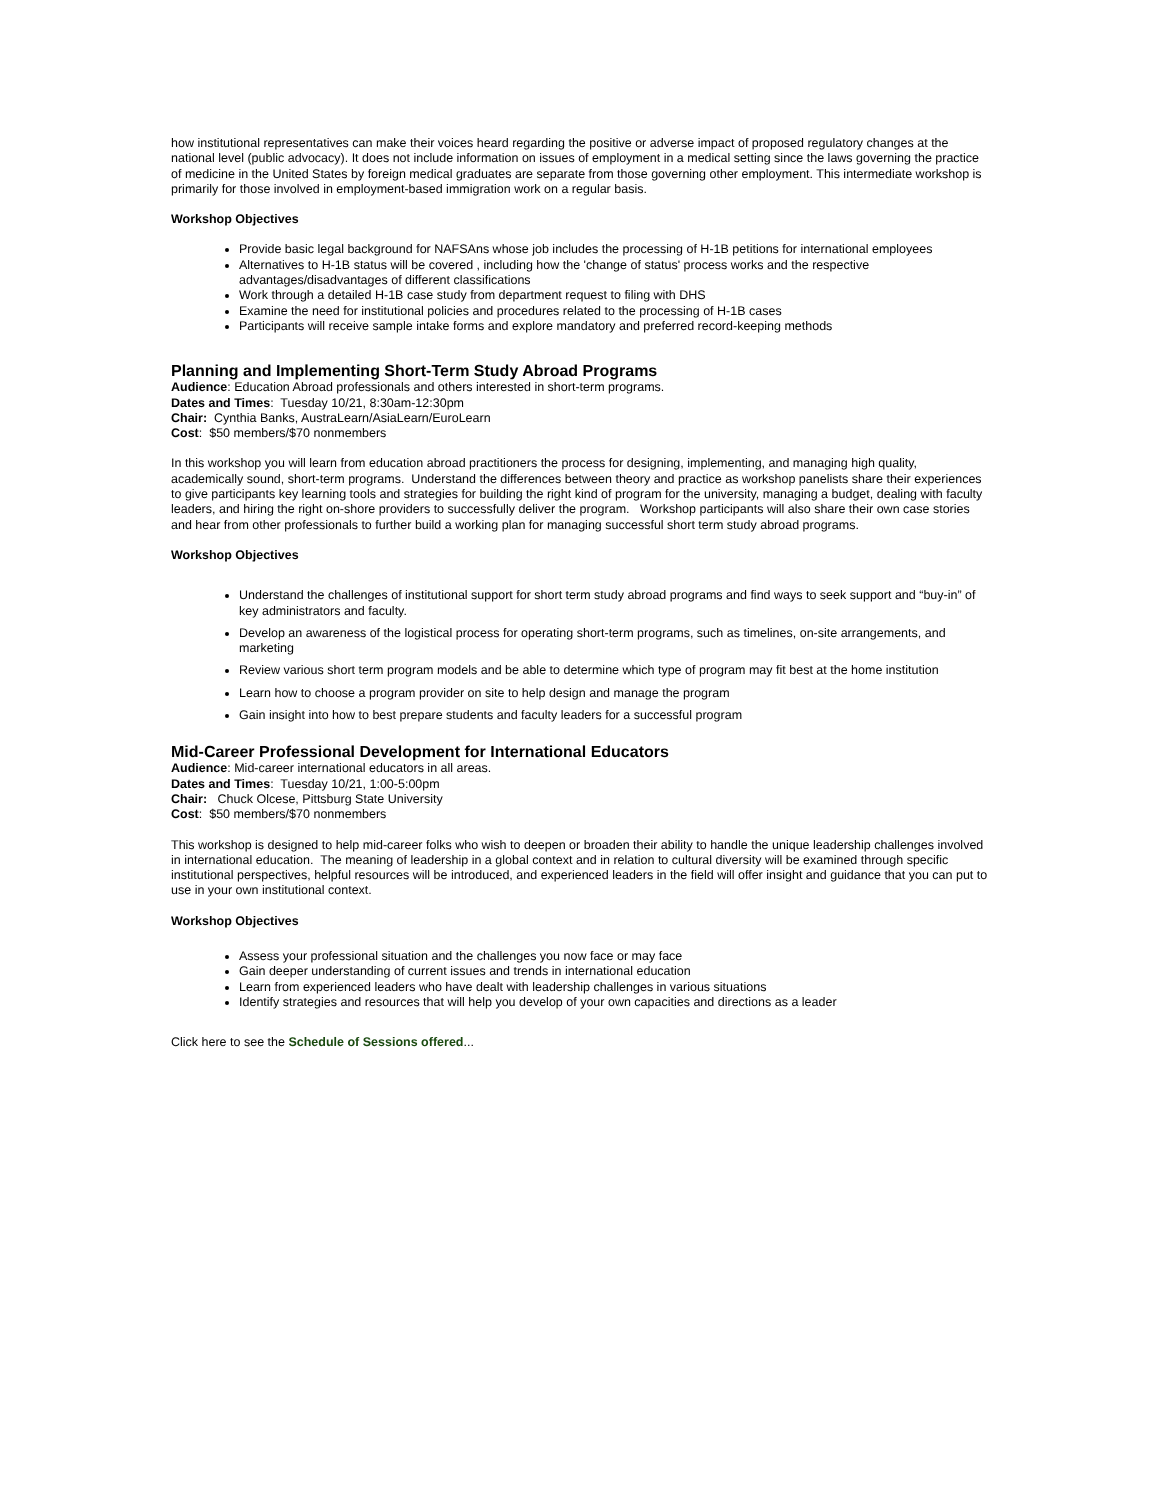how institutional representatives can make their voices heard regarding the positive or adverse impact of proposed regulatory changes at the national level (public advocacy). It does not include information on issues of employment in a medical setting since the laws governing the practice of medicine in the United States by foreign medical graduates are separate from those governing other employment. This intermediate workshop is primarily for those involved in employment-based immigration work on a regular basis.
Workshop Objectives
Provide basic legal background for NAFSAns whose job includes the processing of H-1B petitions for international employees
Alternatives to H-1B status will be covered , including how the 'change of status' process works and the respective advantages/disadvantages of different classifications
Work through a detailed H-1B case study from department request to filing with DHS
Examine the need for institutional policies and procedures related to the processing of H-1B cases
Participants will receive sample intake forms and explore mandatory and preferred record-keeping methods
Planning and Implementing Short-Term Study Abroad Programs
Audience: Education Abroad professionals and others interested in short-term programs.
Dates and Times: Tuesday 10/21, 8:30am-12:30pm
Chair: Cynthia Banks, AustraLearn/AsiaLearn/EuroLearn
Cost: $50 members/$70 nonmembers
In this workshop you will learn from education abroad practitioners the process for designing, implementing, and managing high quality, academically sound, short-term programs. Understand the differences between theory and practice as workshop panelists share their experiences to give participants key learning tools and strategies for building the right kind of program for the university, managing a budget, dealing with faculty leaders, and hiring the right on-shore providers to successfully deliver the program. Workshop participants will also share their own case stories and hear from other professionals to further build a working plan for managing successful short term study abroad programs.
Workshop Objectives
Understand the challenges of institutional support for short term study abroad programs and find ways to seek support and “buy-in” of key administrators and faculty.
Develop an awareness of the logistical process for operating short-term programs, such as timelines, on-site arrangements, and marketing
Review various short term program models and be able to determine which type of program may fit best at the home institution
Learn how to choose a program provider on site to help design and manage the program
Gain insight into how to best prepare students and faculty leaders for a successful program
Mid-Career Professional Development for International Educators
Audience: Mid-career international educators in all areas.
Dates and Times: Tuesday 10/21, 1:00-5:00pm
Chair: Chuck Olcese, Pittsburg State University
Cost: $50 members/$70 nonmembers
This workshop is designed to help mid-career folks who wish to deepen or broaden their ability to handle the unique leadership challenges involved in international education. The meaning of leadership in a global context and in relation to cultural diversity will be examined through specific institutional perspectives, helpful resources will be introduced, and experienced leaders in the field will offer insight and guidance that you can put to use in your own institutional context.
Workshop Objectives
Assess your professional situation and the challenges you now face or may face
Gain deeper understanding of current issues and trends in international education
Learn from experienced leaders who have dealt with leadership challenges in various situations
Identify strategies and resources that will help you develop of your own capacities and directions as a leader
Click here to see the Schedule of Sessions offered...